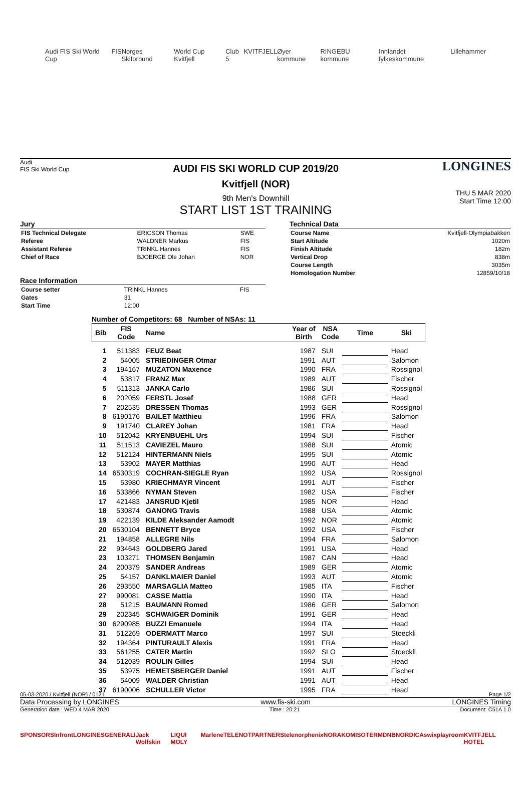Audi FIS Ski World Cup FIS Norges Skiforbund World Cup Kvitfjell Club 5 KVITFJELL Øyer kommune RINGEBU kommune Innlandet fylkeskommune Lillehammer
Audi
FIS Ski World Cup
AUDI FIS SKI WORLD CUP 2019/20
Kvitfjell (NOR)
9th Men's Downhill
START LIST 1ST TRAINING
LONGINES
THU 5 MAR 2020
Start Time 12:00
Jury
| FIS Technical Delegate | ERICSON Thomas | SWE |
| Referee | WALDNER Markus | FIS |
| Assistant Referee | TRINKL Hannes | FIS |
| Chief of Race | BJOERGE Ole Johan | NOR |
Race Information
| Course setter | TRINKL Hannes | FIS |
| Gates | 31 | |
| Start Time | 12:00 | |
Technical Data
| Course Name | Kvitfjell-Olympiabakken |
| Start Altitude | 1020m |
| Finish Altitude | 182m |
| Vertical Drop | 838m |
| Course Length | 3035m |
| Homologation Number | 12859/10/18 |
Number of Competitors: 68 Number of NSAs: 11
| Bib | FIS Code | Name | Year of Birth | NSA Code | Time | Ski |
| --- | --- | --- | --- | --- | --- | --- |
| 1 | 511383 | FEUZ Beat | 1987 | SUI | | Head |
| 2 | 54005 | STRIEDINGER Otmar | 1991 | AUT | | Salomon |
| 3 | 194167 | MUZATON Maxence | 1990 | FRA | | Rossignol |
| 4 | 53817 | FRANZ Max | 1989 | AUT | | Fischer |
| 5 | 511313 | JANKA Carlo | 1986 | SUI | | Rossignol |
| 6 | 202059 | FERSTL Josef | 1988 | GER | | Head |
| 7 | 202535 | DRESSEN Thomas | 1993 | GER | | Rossignol |
| 8 | 6190176 | BAILET Matthieu | 1996 | FRA | | Salomon |
| 9 | 191740 | CLAREY Johan | 1981 | FRA | | Head |
| 10 | 512042 | KRYENBUEHL Urs | 1994 | SUI | | Fischer |
| 11 | 511513 | CAVIEZEL Mauro | 1988 | SUI | | Atomic |
| 12 | 512124 | HINTERMANN Niels | 1995 | SUI | | Atomic |
| 13 | 53902 | MAYER Matthias | 1990 | AUT | | Head |
| 14 | 6530319 | COCHRAN-SIEGLE Ryan | 1992 | USA | | Rossignol |
| 15 | 53980 | KRIECHMAYR Vincent | 1991 | AUT | | Fischer |
| 16 | 533866 | NYMAN Steven | 1982 | USA | | Fischer |
| 17 | 421483 | JANSRUD Kjetil | 1985 | NOR | | Head |
| 18 | 530874 | GANONG Travis | 1988 | USA | | Atomic |
| 19 | 422139 | KILDE Aleksander Aamodt | 1992 | NOR | | Atomic |
| 20 | 6530104 | BENNETT Bryce | 1992 | USA | | Fischer |
| 21 | 194858 | ALLEGRE Nils | 1994 | FRA | | Salomon |
| 22 | 934643 | GOLDBERG Jared | 1991 | USA | | Head |
| 23 | 103271 | THOMSEN Benjamin | 1987 | CAN | | Head |
| 24 | 200379 | SANDER Andreas | 1989 | GER | | Atomic |
| 25 | 54157 | DANKLMAIER Daniel | 1993 | AUT | | Atomic |
| 26 | 293550 | MARSAGLIA Matteo | 1985 | ITA | | Fischer |
| 27 | 990081 | CASSE Mattia | 1990 | ITA | | Head |
| 28 | 51215 | BAUMANN Romed | 1986 | GER | | Salomon |
| 29 | 202345 | SCHWAIGER Dominik | 1991 | GER | | Head |
| 30 | 6290985 | BUZZI Emanuele | 1994 | ITA | | Head |
| 31 | 512269 | ODERMATT Marco | 1997 | SUI | | Stoeckli |
| 32 | 194364 | PINTURAULT Alexis | 1991 | FRA | | Head |
| 33 | 561255 | CATER Martin | 1992 | SLO | | Stoeckli |
| 34 | 512039 | ROULIN Gilles | 1994 | SUI | | Head |
| 35 | 53975 | HEMETSBERGER Daniel | 1991 | AUT | | Fischer |
| 36 | 54009 | WALDER Christian | 1991 | AUT | | Head |
| 37 | 6190006 | SCHULLER Victor | 1995 | FRA | | Head |
05-03-2020 / Kvitfjell (NOR) / 0121 Page 1/2
Data Processing by LONGINES www.fis-ski.com LONGINES Timing
Generation date : WED 4 MAR 2020 Time : 20:21 Document: C51A 1.0
SPONSORS Infront LONGINES GENERALI Jack Wolfskin LIQUI MOLY Marlene TELENOT PARTNERS telenor phenix NORAKOM ISOTERM DNB NORDICA swix playroom KVITFJELL HOTEL